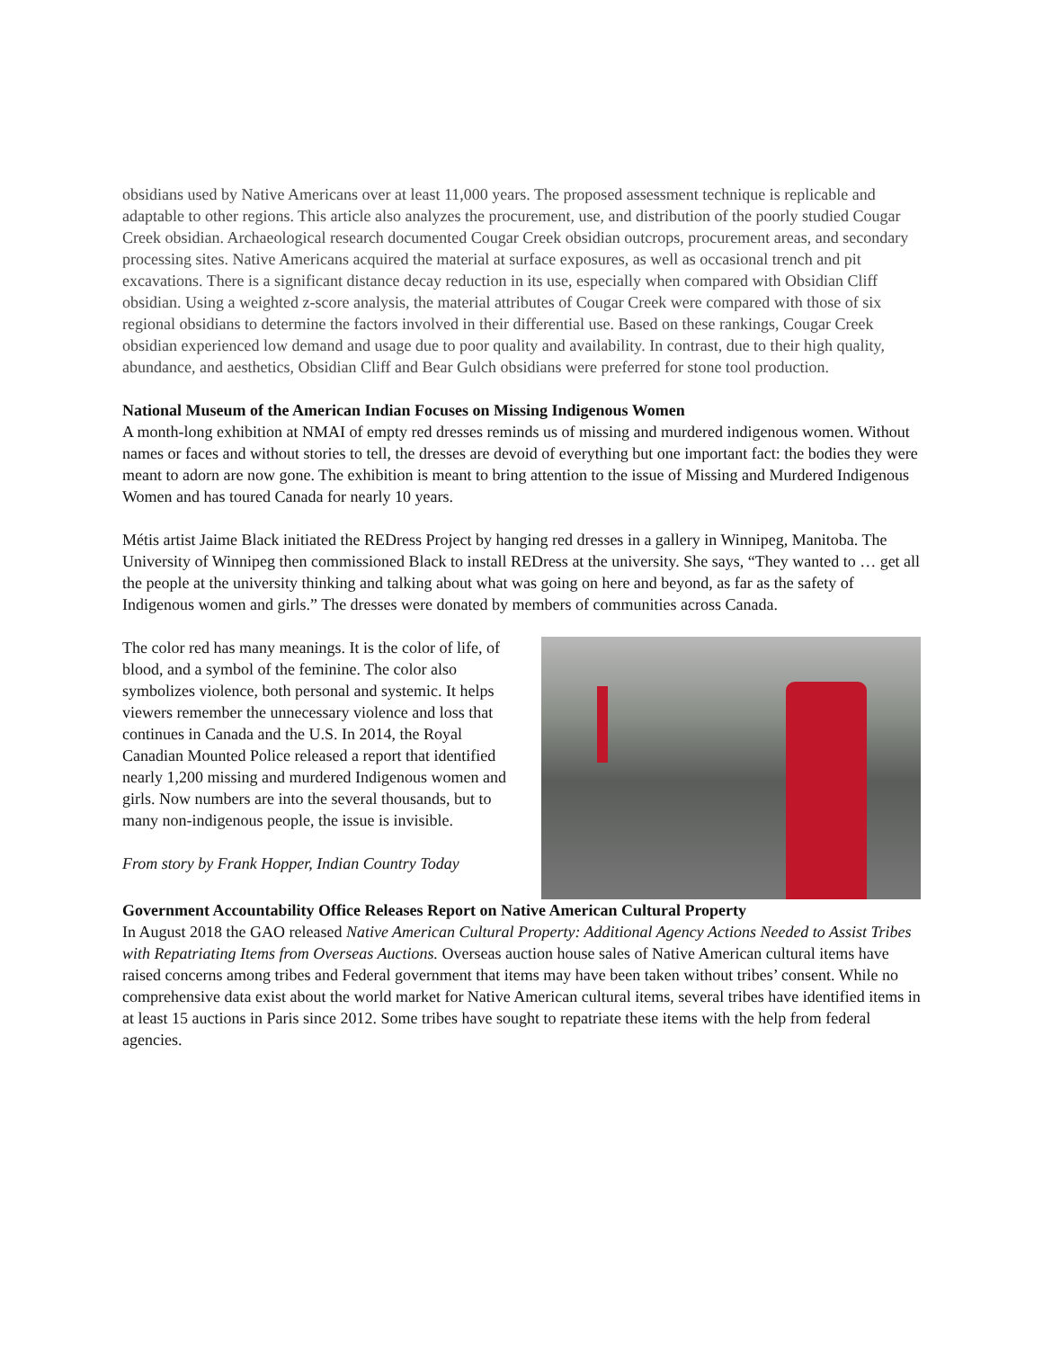obsidians used by Native Americans over at least 11,000 years. The proposed assessment technique is replicable and adaptable to other regions. This article also analyzes the procurement, use, and distribution of the poorly studied Cougar Creek obsidian. Archaeological research documented Cougar Creek obsidian outcrops, procurement areas, and secondary processing sites. Native Americans acquired the material at surface exposures, as well as occasional trench and pit excavations. There is a significant distance decay reduction in its use, especially when compared with Obsidian Cliff obsidian. Using a weighted z-score analysis, the material attributes of Cougar Creek were compared with those of six regional obsidians to determine the factors involved in their differential use. Based on these rankings, Cougar Creek obsidian experienced low demand and usage due to poor quality and availability. In contrast, due to their high quality, abundance, and aesthetics, Obsidian Cliff and Bear Gulch obsidians were preferred for stone tool production.
National Museum of the American Indian Focuses on Missing Indigenous Women
A month-long exhibition at NMAI of empty red dresses reminds us of missing and murdered indigenous women. Without names or faces and without stories to tell, the dresses are devoid of everything but one important fact: the bodies they were meant to adorn are now gone. The exhibition is meant to bring attention to the issue of Missing and Murdered Indigenous Women and has toured Canada for nearly 10 years.
Métis artist Jaime Black initiated the REDress Project by hanging red dresses in a gallery in Winnipeg, Manitoba. The University of Winnipeg then commissioned Black to install REDress at the university. She says, “They wanted to … get all the people at the university thinking and talking about what was going on here and beyond, as far as the safety of Indigenous women and girls.” The dresses were donated by members of communities across Canada.
The color red has many meanings. It is the color of life, of blood, and a symbol of the feminine. The color also symbolizes violence, both personal and systemic. It helps viewers remember the unnecessary violence and loss that continues in Canada and the U.S. In 2014, the Royal Canadian Mounted Police released a report that identified nearly 1,200 missing and murdered Indigenous women and girls. Now numbers are into the several thousands, but to many non-indigenous people, the issue is invisible.
From story by Frank Hopper, Indian Country Today
Government Accountability Office Releases Report on Native American Cultural Property
In August 2018 the GAO released Native American Cultural Property: Additional Agency Actions Needed to Assist Tribes with Repatriating Items from Overseas Auctions. Overseas auction house sales of Native American cultural items have raised concerns among tribes and Federal government that items may have been taken without tribes’ consent. While no comprehensive data exist about the world market for Native American cultural items, several tribes have identified items in at least 15 auctions in Paris since 2012. Some tribes have sought to repatriate these items with the help from federal agencies.